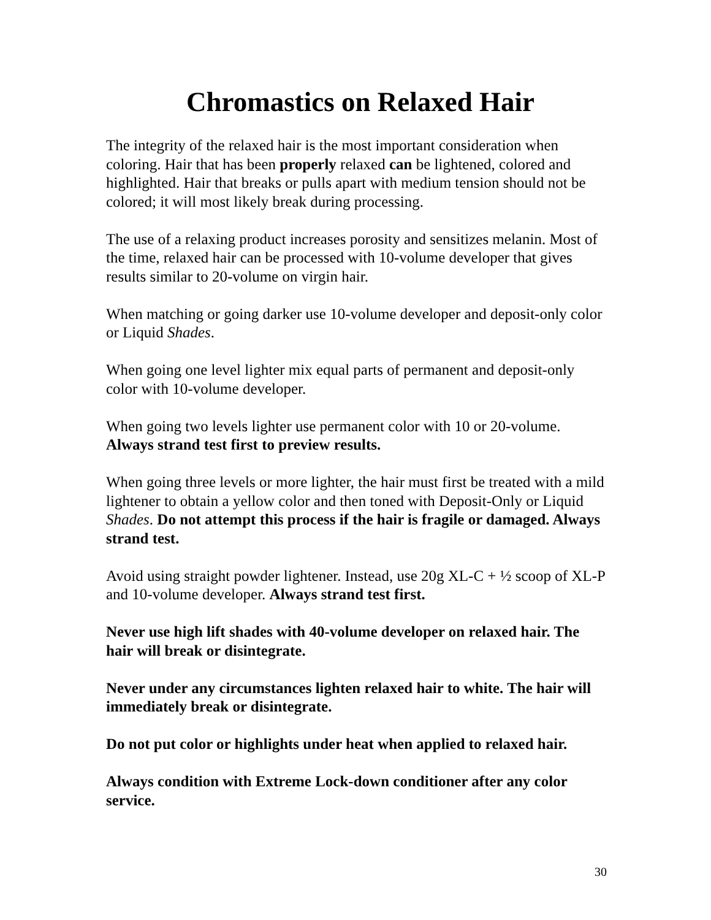Chromastics on Relaxed Hair
The integrity of the relaxed hair is the most important consideration when coloring. Hair that has been properly relaxed can be lightened, colored and highlighted. Hair that breaks or pulls apart with medium tension should not be colored; it will most likely break during processing.
The use of a relaxing product increases porosity and sensitizes melanin. Most of the time, relaxed hair can be processed with 10-volume developer that gives results similar to 20-volume on virgin hair.
When matching or going darker use 10-volume developer and deposit-only color or Liquid Shades.
When going one level lighter mix equal parts of permanent and deposit-only color with 10-volume developer.
When going two levels lighter use permanent color with 10 or 20-volume. Always strand test first to preview results.
When going three levels or more lighter, the hair must first be treated with a mild lightener to obtain a yellow color and then toned with Deposit-Only or Liquid Shades. Do not attempt this process if the hair is fragile or damaged. Always strand test.
Avoid using straight powder lightener. Instead, use 20g XL-C + ½ scoop of XL-P and 10-volume developer. Always strand test first.
Never use high lift shades with 40-volume developer on relaxed hair. The hair will break or disintegrate.
Never under any circumstances lighten relaxed hair to white. The hair will immediately break or disintegrate.
Do not put color or highlights under heat when applied to relaxed hair.
Always condition with Extreme Lock-down conditioner after any color service.
30